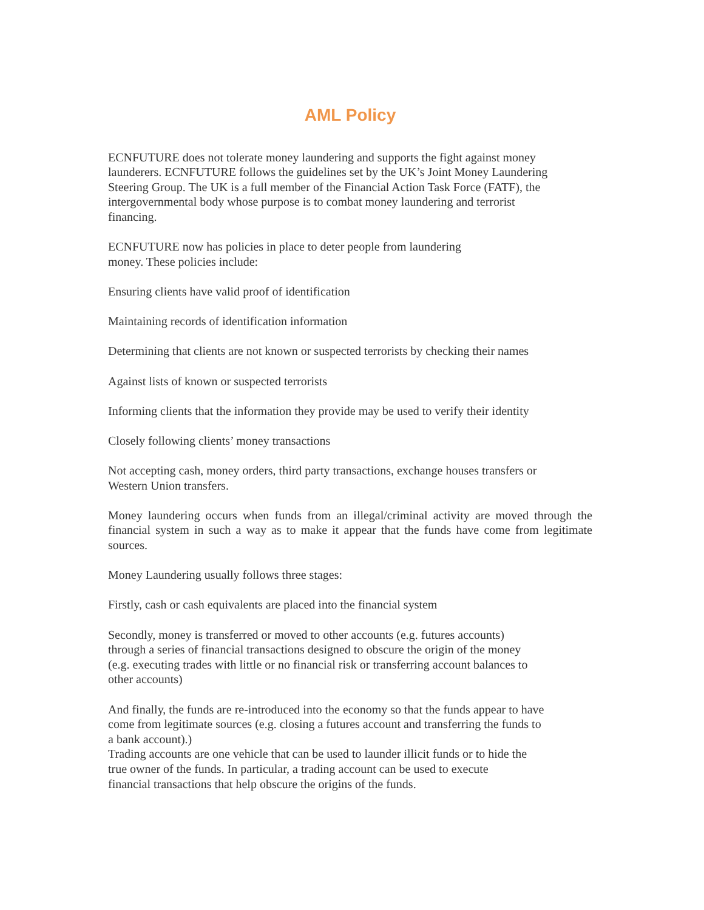AML Policy
ECNFUTURE does not tolerate money laundering and supports the fight against money
launderers. ECNFUTURE follows the guidelines set by the UK’s Joint Money Laundering
Steering Group. The UK is a full member of the Financial Action Task Force (FATF), the
intergovernmental body whose purpose is to combat money laundering and terrorist
financing.
ECNFUTURE now has policies in place to deter people from laundering
money. These policies include:
Ensuring clients have valid proof of identification
Maintaining records of identification information
Determining that clients are not known or suspected terrorists by checking their names
Against lists of known or suspected terrorists
Informing clients that the information they provide may be used to verify their identity
Closely following clients’ money transactions
Not accepting cash, money orders, third party transactions, exchange houses transfers or
Western Union transfers.
Money laundering occurs when funds from an illegal/criminal activity are moved through the financial system in such a way as to make it appear that the funds have come from legitimate sources.
Money Laundering usually follows three stages:
Firstly, cash or cash equivalents are placed into the financial system
Secondly, money is transferred or moved to other accounts (e.g. futures accounts)
through a series of financial transactions designed to obscure the origin of the money
(e.g. executing trades with little or no financial risk or transferring account balances to
other accounts)
And finally, the funds are re-introduced into the economy so that the funds appear to have
come from legitimate sources (e.g. closing a futures account and transferring the funds to
a bank account).)
Trading accounts are one vehicle that can be used to launder illicit funds or to hide the
true owner of the funds. In particular, a trading account can be used to execute
financial transactions that help obscure the origins of the funds.